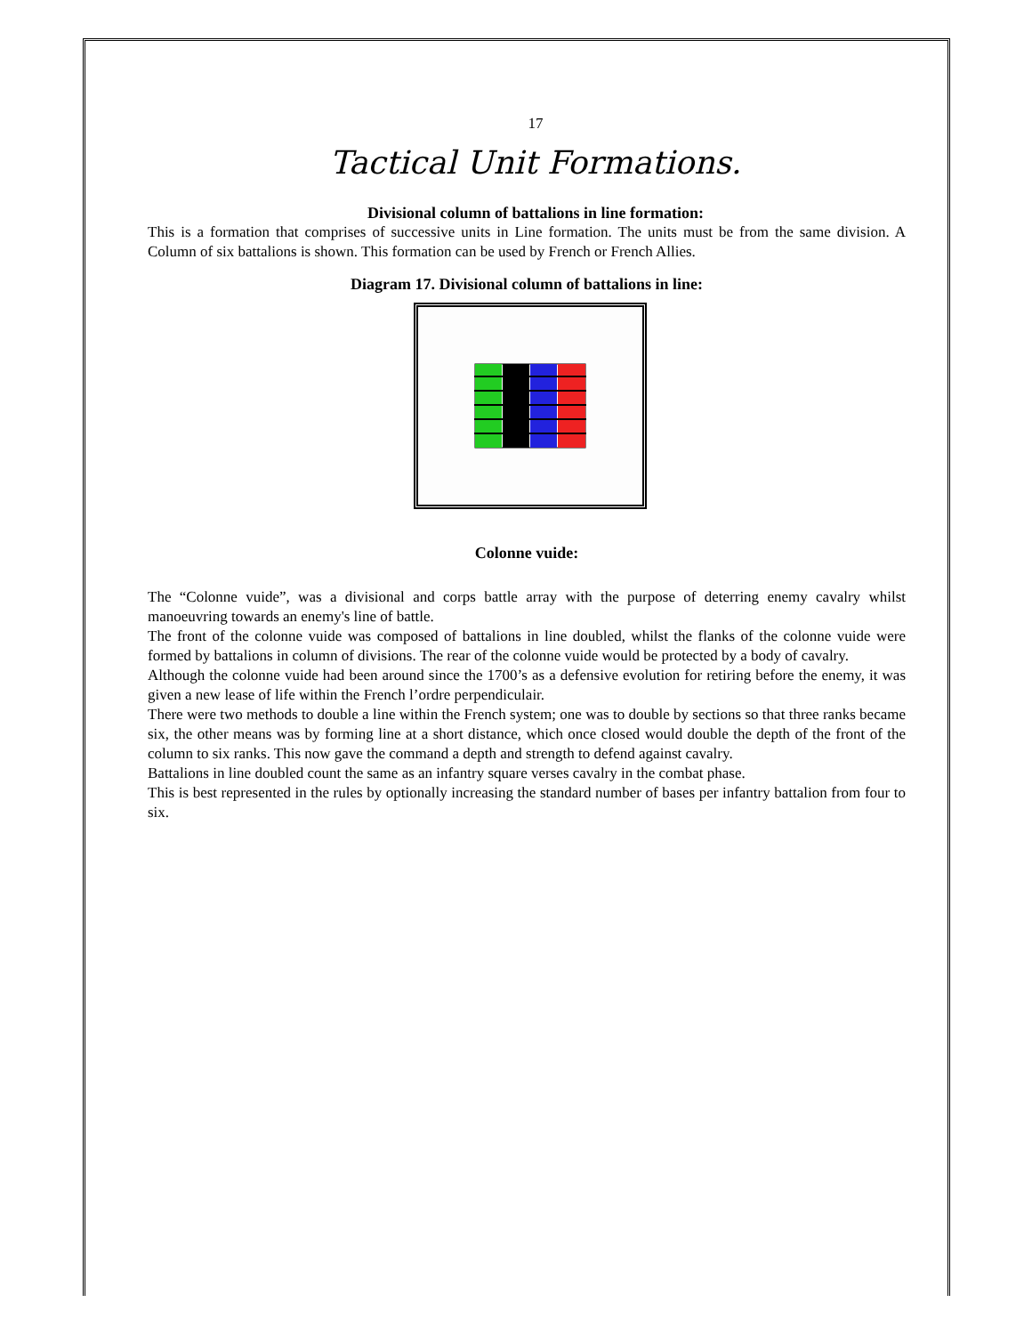17
Tactical Unit Formations.
Divisional column of battalions in line formation:
This is a formation that comprises of successive units in Line formation. The units must be from the same division. A Column of six battalions is shown. This formation can be used by French or French Allies.
Diagram 17. Divisional column of battalions in line:
Colonne vuide:
The “Colonne vuide”, was a divisional and corps battle array with the purpose of deterring enemy cavalry whilst manoeuvring towards an enemy's line of battle.
The front of the colonne vuide was composed of battalions in line doubled, whilst the flanks of the colonne vuide were formed by battalions in column of divisions. The rear of the colonne vuide would be protected by a body of cavalry.
Although the colonne vuide had been around since the 1700’s as a defensive evolution for retiring before the enemy, it was given a new lease of life within the French l’ordre perpendiculair.
There were two methods to double a line within the French system; one was to double by sections so that three ranks became six, the other means was by forming line at a short distance, which once closed would double the depth of the front of the column to six ranks. This now gave the command a depth and strength to defend against cavalry.
Battalions in line doubled count the same as an infantry square verses cavalry in the combat phase.
This is best represented in the rules by optionally increasing the standard number of bases per infantry battalion from four to six.